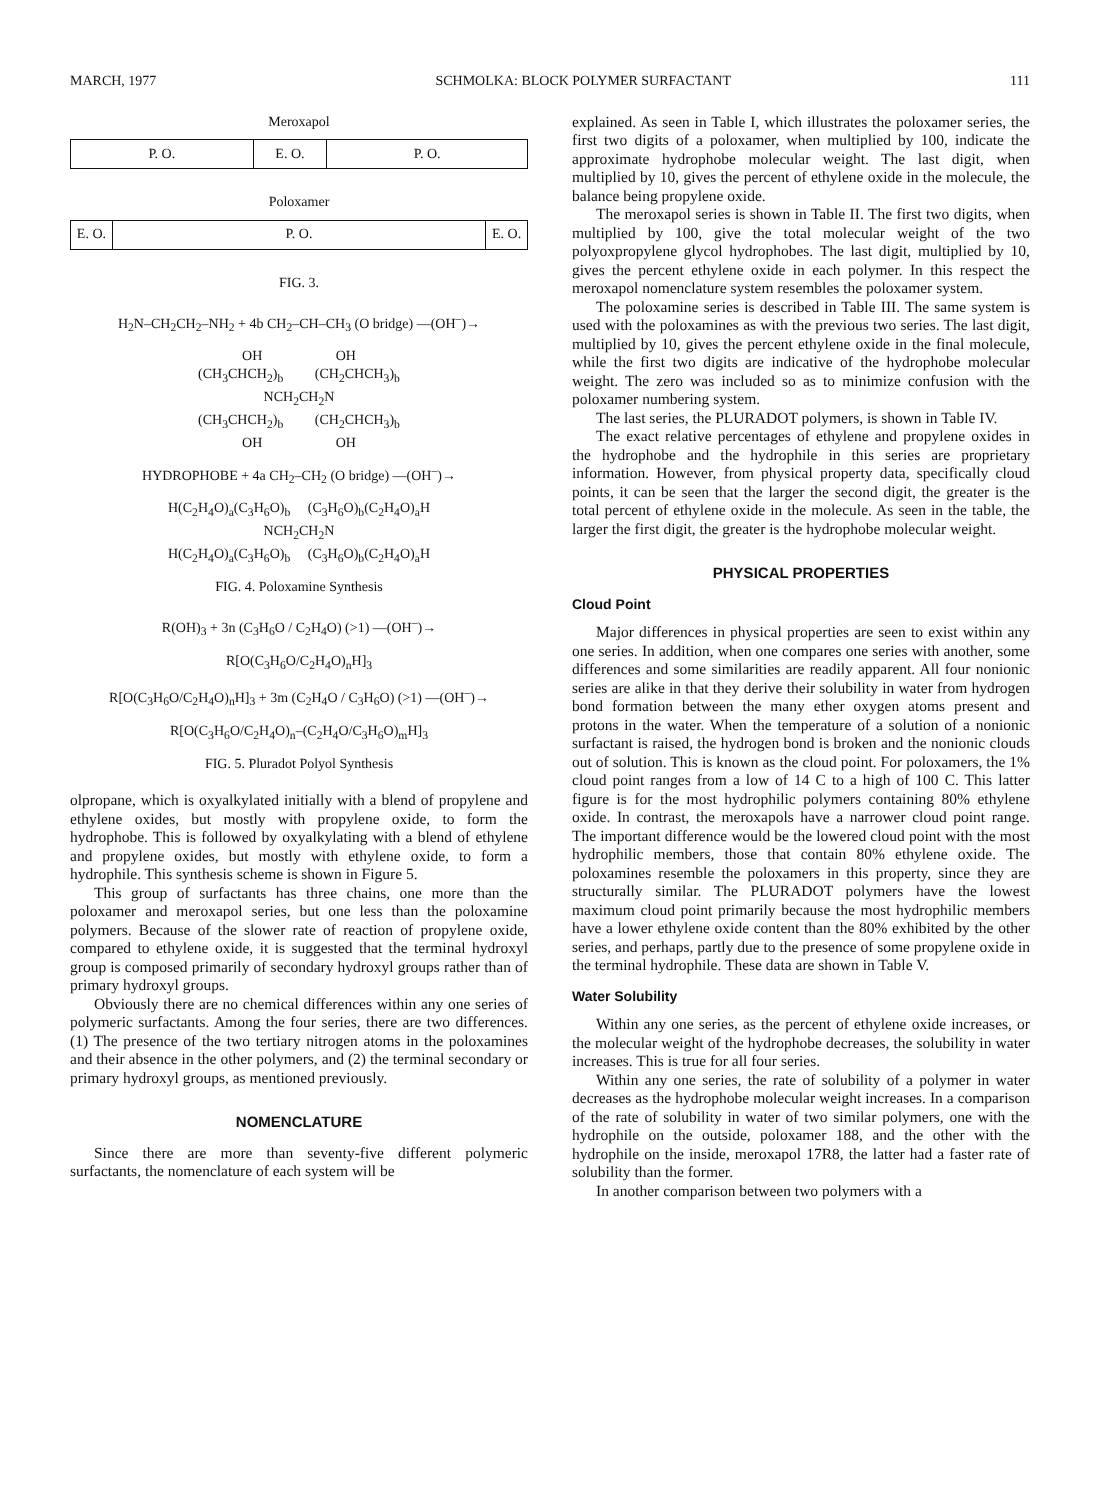MARCH, 1977 SCHMOLKA: BLOCK POLYMER SURFACTANT 111
Meroxapol
P. O. E. O. P. O.
Poloxamer
E. O. P. O. E. O.
FIG. 3.
H<sub>2</sub>N–CH<sub>2</sub>CH<sub>2</sub>–NH<sub>2</sub> + 4b CH<sub>2</sub>–CH–CH<sub>3</sub> (O bridge) —(OH<sup>–</sup>)→
OH OH
(CH<sub>3</sub>CHCH<sub>2</sub>)<sub>b</sub> (CH<sub>2</sub>CHCH<sub>3</sub>)<sub>b</sub>
NCH<sub>2</sub>CH<sub>2</sub>N
(CH<sub>3</sub>CHCH<sub>2</sub>)<sub>b</sub> (CH<sub>2</sub>CHCH<sub>3</sub>)<sub>b</sub>
OH OH
HYDROPHOBE + 4a CH<sub>2</sub>–CH<sub>2</sub> (O bridge) —(OH<sup>–</sup>)→
H(C<sub>2</sub>H<sub>4</sub>O)<sub>a</sub>(C<sub>3</sub>H<sub>6</sub>O)<sub>b</sub> (C<sub>3</sub>H<sub>6</sub>O)<sub>b</sub>(C<sub>2</sub>H<sub>4</sub>O)<sub>a</sub>H
NCH<sub>2</sub>CH<sub>2</sub>N
H(C<sub>2</sub>H<sub>4</sub>O)<sub>a</sub>(C<sub>3</sub>H<sub>6</sub>O)<sub>b</sub> (C<sub>3</sub>H<sub>6</sub>O)<sub>b</sub>(C<sub>2</sub>H<sub>4</sub>O)<sub>a</sub>H
FIG. 4. Poloxamine Synthesis
R(OH)<sub>3</sub> + 3n (C<sub>3</sub>H<sub>6</sub>O / C<sub>2</sub>H<sub>4</sub>O) (>1) —(OH<sup>–</sup>)→
R[O(C<sub>3</sub>H<sub>6</sub>O/C<sub>2</sub>H<sub>4</sub>O)<sub>n</sub>H]<sub>3</sub>
R[O(C<sub>3</sub>H<sub>6</sub>O/C<sub>2</sub>H<sub>4</sub>O)<sub>n</sub>H]<sub>3</sub> + 3m (C<sub>2</sub>H<sub>4</sub>O / C<sub>3</sub>H<sub>6</sub>O) (>1) —(OH<sup>–</sup>)→
R[O(C<sub>3</sub>H<sub>6</sub>O/C<sub>2</sub>H<sub>4</sub>O)<sub>n</sub>–(C<sub>2</sub>H<sub>4</sub>O/C<sub>3</sub>H<sub>6</sub>O)<sub>m</sub>H]<sub>3</sub>
FIG. 5. Pluradot Polyol Synthesis
olpropane, which is oxyalkylated initially with a blend of propylene and ethylene oxides, but mostly with propylene oxide, to form the hydrophobe. This is followed by oxyalkylating with a blend of ethylene and propylene oxides, but mostly with ethylene oxide, to form a hydrophile. This synthesis scheme is shown in Figure 5.
This group of surfactants has three chains, one more than the poloxamer and meroxapol series, but one less than the poloxamine polymers. Because of the slower rate of reaction of propylene oxide, compared to ethylene oxide, it is suggested that the terminal hydroxyl group is composed primarily of secondary hydroxyl groups rather than of primary hydroxyl groups.
Obviously there are no chemical differences within any one series of polymeric surfactants. Among the four series, there are two differences. (1) The presence of the two tertiary nitrogen atoms in the poloxamines and their absence in the other polymers, and (2) the terminal secondary or primary hydroxyl groups, as mentioned previously.
NOMENCLATURE
Since there are more than seventy-five different polymeric surfactants, the nomenclature of each system will be
explained. As seen in Table I, which illustrates the poloxamer series, the first two digits of a poloxamer, when multiplied by 100, indicate the approximate hydrophobe molecular weight. The last digit, when multiplied by 10, gives the percent of ethylene oxide in the molecule, the balance being propylene oxide.
The meroxapol series is shown in Table II. The first two digits, when multiplied by 100, give the total molecular weight of the two polyoxpropylene glycol hydrophobes. The last digit, multiplied by 10, gives the percent ethylene oxide in each polymer. In this respect the meroxapol nomenclature system resembles the poloxamer system.
The poloxamine series is described in Table III. The same system is used with the poloxamines as with the previous two series. The last digit, multiplied by 10, gives the percent ethylene oxide in the final molecule, while the first two digits are indicative of the hydrophobe molecular weight. The zero was included so as to minimize confusion with the poloxamer numbering system.
The last series, the PLURADOT polymers, is shown in Table IV.
The exact relative percentages of ethylene and propylene oxides in the hydrophobe and the hydrophile in this series are proprietary information. However, from physical property data, specifically cloud points, it can be seen that the larger the second digit, the greater is the total percent of ethylene oxide in the molecule. As seen in the table, the larger the first digit, the greater is the hydrophobe molecular weight.
PHYSICAL PROPERTIES
Cloud Point
Major differences in physical properties are seen to exist within any one series. In addition, when one compares one series with another, some differences and some similarities are readily apparent. All four nonionic series are alike in that they derive their solubility in water from hydrogen bond formation between the many ether oxygen atoms present and protons in the water. When the temperature of a solution of a nonionic surfactant is raised, the hydrogen bond is broken and the nonionic clouds out of solution. This is known as the cloud point. For poloxamers, the 1% cloud point ranges from a low of 14 C to a high of 100 C. This latter figure is for the most hydrophilic polymers containing 80% ethylene oxide. In contrast, the meroxapols have a narrower cloud point range. The important difference would be the lowered cloud point with the most hydrophilic members, those that contain 80% ethylene oxide. The poloxamines resemble the poloxamers in this property, since they are structurally similar. The PLURADOT polymers have the lowest maximum cloud point primarily because the most hydrophilic members have a lower ethylene oxide content than the 80% exhibited by the other series, and perhaps, partly due to the presence of some propylene oxide in the terminal hydrophile. These data are shown in Table V.
Water Solubility
Within any one series, as the percent of ethylene oxide increases, or the molecular weight of the hydrophobe decreases, the solubility in water increases. This is true for all four series.
Within any one series, the rate of solubility of a polymer in water decreases as the hydrophobe molecular weight increases. In a comparison of the rate of solubility in water of two similar polymers, one with the hydrophile on the outside, poloxamer 188, and the other with the hydrophile on the inside, meroxapol 17R8, the latter had a faster rate of solubility than the former.
In another comparison between two polymers with a